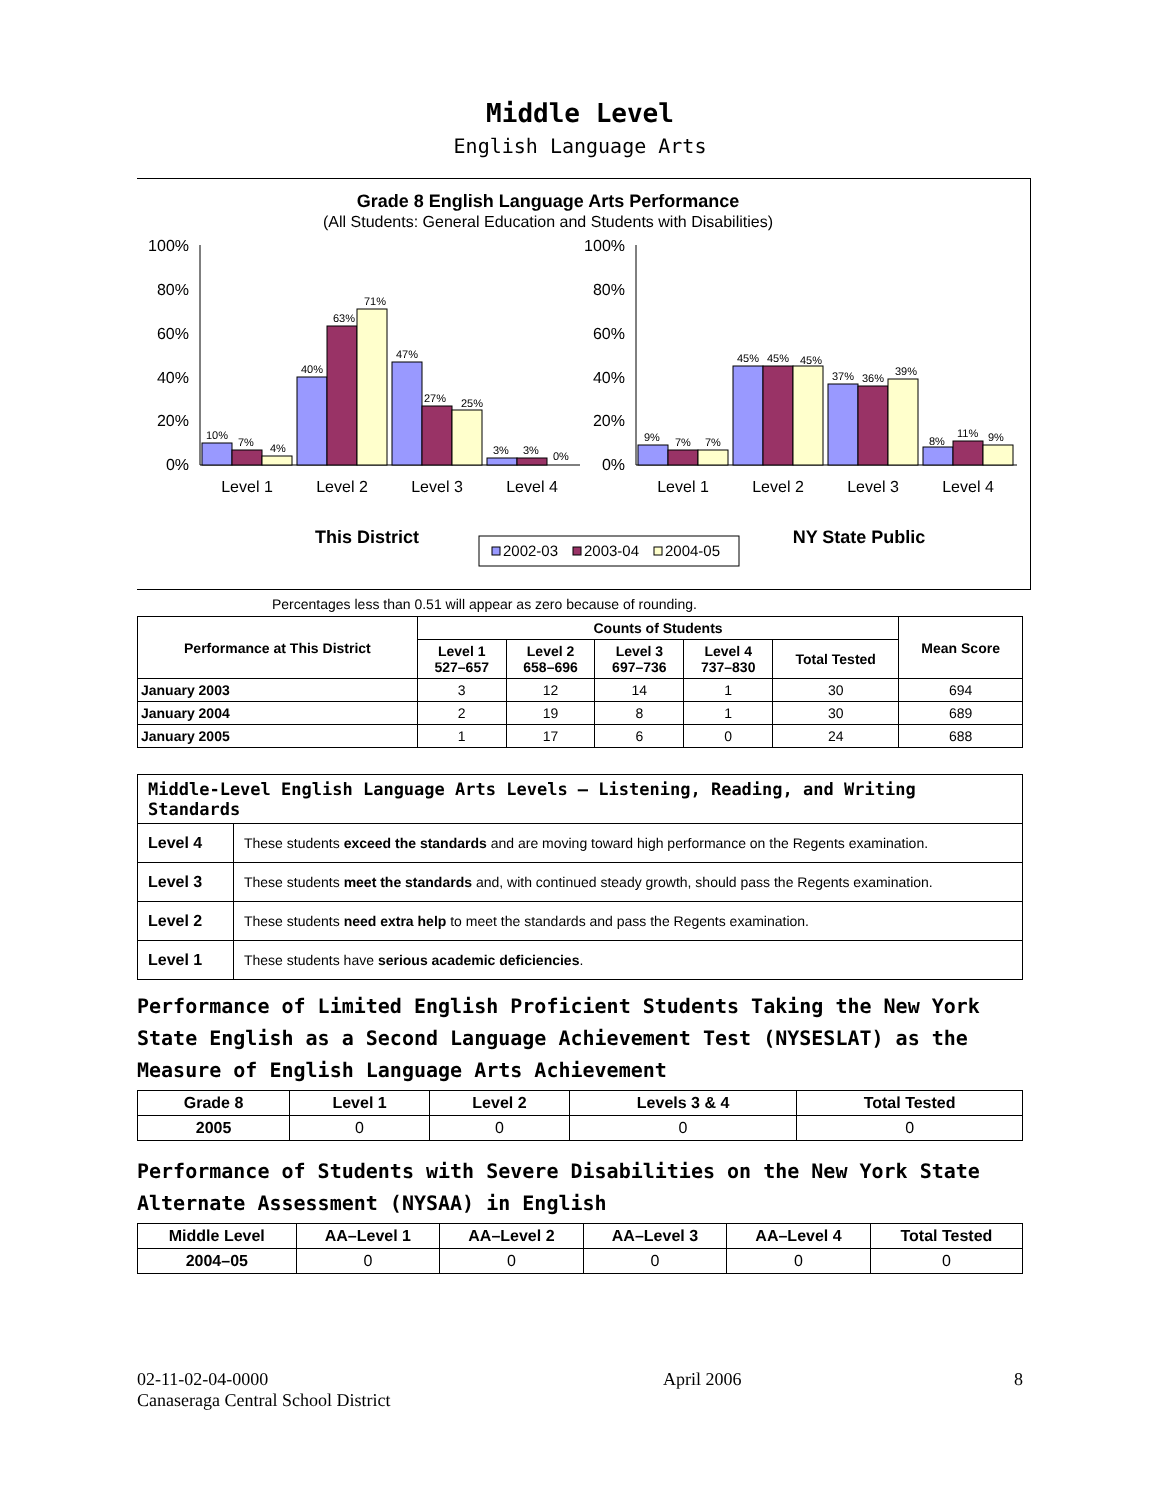Middle Level
English Language Arts
Grade 8 English Language Arts Performance
(All Students: General Education and Students with Disabilities)
100%
80%
60%
40%
20%
0%
100%
80%
60%
40%
20%
0%
10%
7%
4%
40%
63%
71%
47%
27%
25%
3%
3%
0%
9%
7%
7%
45%
45%
45%
37%
36%
39%
8%
11%
9%
Level 1
Level 2
Level 3
Level 4
Level 1
Level 2
Level 3
Level 4
This District
NY State Public
2002-03
2003-04
2004-05
Percentages less than 0.51 will appear as zero because of rounding.
| Performance at This District | Counts of Students | | | | | Mean Score |
| --- | --- | --- | --- | --- | --- | --- |
| | Level 1 527–657 | Level 2 658–696 | Level 3 697–736 | Level 4 737–830 | Total Tested | |
| January 2003 | 3 | 12 | 14 | 1 | 30 | 694 |
| January 2004 | 2 | 19 | 8 | 1 | 30 | 689 |
| January 2005 | 1 | 17 | 6 | 0 | 24 | 688 |
| Middle-Level English Language Arts Levels — Listening, Reading, and Writing Standards | |
| --- | --- |
| Level 4 | These students exceed the standards and are moving toward high performance on the Regents examination. |
| Level 3 | These students meet the standards and, with continued steady growth, should pass the Regents examination. |
| Level 2 | These students need extra help to meet the standards and pass the Regents examination. |
| Level 1 | These students have serious academic deficiencies . |
Performance of Limited English Proficient Students Taking the New York State English as a Second Language Achievement Test (NYSESLAT) as the Measure of English Language Arts Achievement
| Grade 8 | Level 1 | Level 2 | Levels 3 & 4 | Total Tested |
| --- | --- | --- | --- | --- |
| 2005 | 0 | 0 | 0 | 0 |
Performance of Students with Severe Disabilities on the New York State Alternate Assessment (NYSAA) in English
| Middle Level | AA–Level 1 | AA–Level 2 | AA–Level 3 | AA–Level 4 | Total Tested |
| --- | --- | --- | --- | --- | --- |
| 2004–05 | 0 | 0 | 0 | 0 | 0 |
02-11-02-04-0000
Canaseraga Central School District
April 2006 8